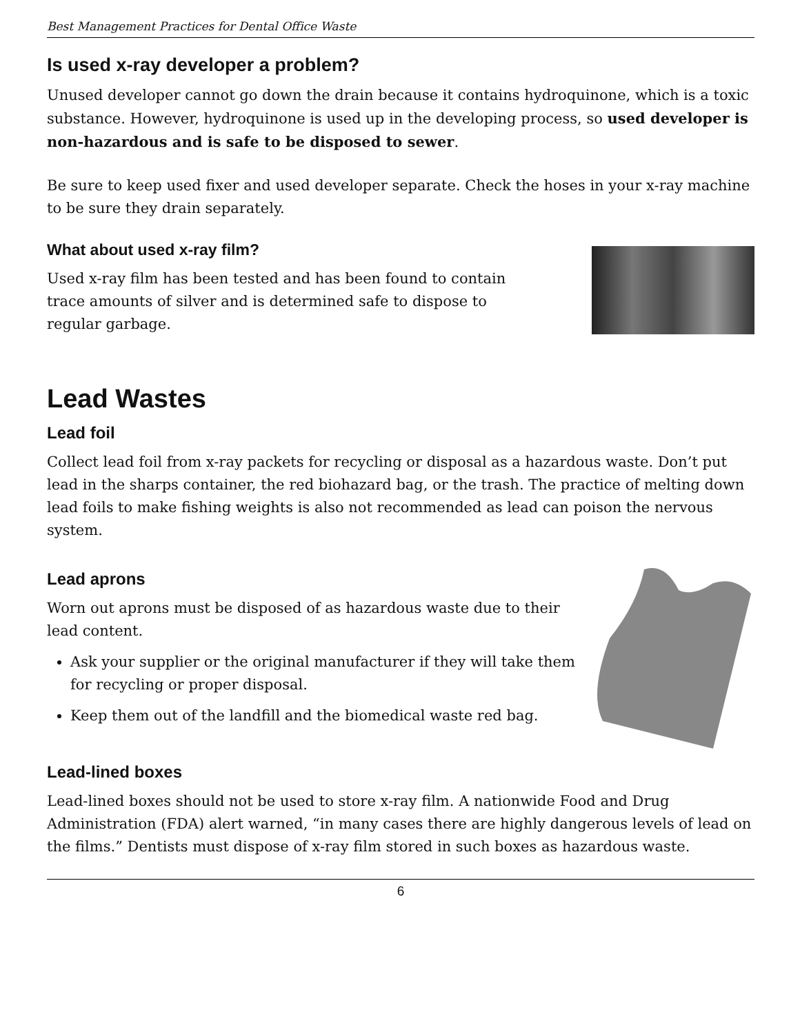Best Management Practices for Dental Office Waste
Is used x-ray developer a problem?
Unused developer cannot go down the drain because it contains hydroquinone, which is a toxic substance. However, hydroquinone is used up in the developing process, so used developer is non-hazardous and is safe to be disposed to sewer.
Be sure to keep used fixer and used developer separate. Check the hoses in your x-ray machine to be sure they drain separately.
What about used x-ray film?
Used x-ray film has been tested and has been found to contain trace amounts of silver and is determined safe to dispose to regular garbage.
Lead Wastes
Lead foil
Collect lead foil from x-ray packets for recycling or disposal as a hazardous waste. Don’t put lead in the sharps container, the red biohazard bag, or the trash. The practice of melting down lead foils to make fishing weights is also not recommended as lead can poison the nervous system.
Lead aprons
Worn out aprons must be disposed of as hazardous waste due to their lead content.
Ask your supplier or the original manufacturer if they will take them for recycling or proper disposal.
Keep them out of the landfill and the biomedical waste red bag.
Lead-lined boxes
Lead-lined boxes should not be used to store x-ray film. A nationwide Food and Drug Administration (FDA) alert warned, “in many cases there are highly dangerous levels of lead on the films.” Dentists must dispose of x-ray film stored in such boxes as hazardous waste.
6